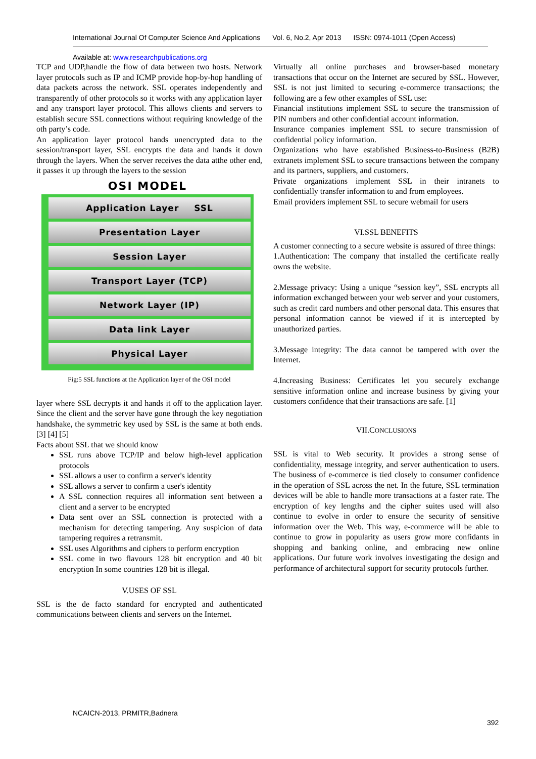International Journal Of Computer Science And Applications Vol. 6, No.2, Apr 2013 ISSN: 0974-1011 (Open Access)
Available at: www.researchpublications.org
TCP and UDP,handle the flow of data between two hosts. Network layer protocols such as IP and ICMP provide hop-by-hop handling of data packets across the network. SSL operates independently and transparently of other protocols so it works with any application layer and any transport layer protocol. This allows clients and servers to establish secure SSL connections without requiring knowledge of the oth party’s code.
An application layer protocol hands unencrypted data to the session/transport layer, SSL encrypts the data and hands it down through the layers. When the server receives the data atthe other end, it passes it up through the layers to the session
OSI MODEL
Application Layer SSL
Presentation Layer
Session Layer
Transport Layer (TCP)
Network Layer (IP)
Data link Layer
Physical Layer
Fig:5 SSL functions at the Application layer of the OSI model
layer where SSL decrypts it and hands it off to the application layer. Since the client and the server have gone through the key negotiation handshake, the symmetric key used by SSL is the same at both ends. [3] [4] [5]
Facts about SSL that we should know
SSL runs above TCP/IP and below high-level application protocols
SSL allows a user to confirm a server's identity
SSL allows a server to confirm a user's identity
A SSL connection requires all information sent between a client and a server to be encrypted
Data sent over an SSL connection is protected with a mechanism for detecting tampering. Any suspicion of data tampering requires a retransmit.
SSL uses Algorithms and ciphers to perform encryption
SSL come in two flavours 128 bit encryption and 40 bit encryption In some countries 128 bit is illegal.
V.USES OF SSL
SSL is the de facto standard for encrypted and authenticated communications between clients and servers on the Internet.
Virtually all online purchases and browser-based monetary transactions that occur on the Internet are secured by SSL. However, SSL is not just limited to securing e-commerce transactions; the following are a few other examples of SSL use:
Financial institutions implement SSL to secure the transmission of PIN numbers and other confidential account information.
Insurance companies implement SSL to secure transmission of confidential policy information.
Organizations who have established Business-to-Business (B2B) extranets implement SSL to secure transactions between the company and its partners, suppliers, and customers.
Private organizations implement SSL in their intranets to confidentially transfer information to and from employees.
Email providers implement SSL to secure webmail for users
VI.SSL BENEFITS
A customer connecting to a secure website is assured of three things:
1.Authentication: The company that installed the certificate really owns the website.
2.Message privacy: Using a unique “session key”, SSL encrypts all information exchanged between your web server and your customers, such as credit card numbers and other personal data. This ensures that personal information cannot be viewed if it is intercepted by unauthorized parties.
3.Message integrity: The data cannot be tampered with over the Internet.
4.Increasing Business: Certificates let you securely exchange sensitive information online and increase business by giving your customers confidence that their transactions are safe. [1]
VII.CONCLUSIONS
SSL is vital to Web security. It provides a strong sense of confidentiality, message integrity, and server authentication to users. The business of e-commerce is tied closely to consumer confidence in the operation of SSL across the net. In the future, SSL termination devices will be able to handle more transactions at a faster rate. The encryption of key lengths and the cipher suites used will also continue to evolve in order to ensure the security of sensitive information over the Web. This way, e-commerce will be able to continue to grow in popularity as users grow more confidants in shopping and banking online, and embracing new online applications. Our future work involves investigating the design and performance of architectural support for security protocols further.
NCAICN-2013, PRMITR,Badnera
392